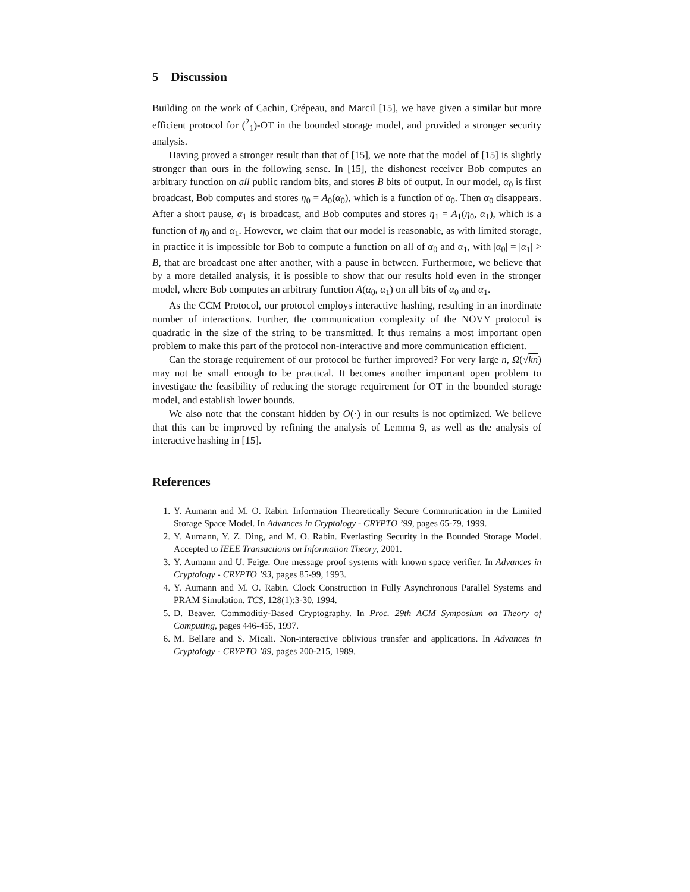5 Discussion
Building on the work of Cachin, Crépeau, and Marcil [15], we have given a similar but more efficient protocol for (<sup>2</sup><sub>1</sub>)-OT in the bounded storage model, and provided a stronger security analysis.
Having proved a stronger result than that of [15], we note that the model of [15] is slightly stronger than ours in the following sense. In [15], the dishonest receiver Bob computes an arbitrary function on all public random bits, and stores B bits of output. In our model, α<sub>0</sub> is first broadcast, Bob computes and stores η<sub>0</sub> = A<sub>0</sub>(α<sub>0</sub>), which is a function of α<sub>0</sub>. Then α<sub>0</sub> disappears. After a short pause, α<sub>1</sub> is broadcast, and Bob computes and stores η<sub>1</sub> = A<sub>1</sub>(η<sub>0</sub>, α<sub>1</sub>), which is a function of η<sub>0</sub> and α<sub>1</sub>. However, we claim that our model is reasonable, as with limited storage, in practice it is impossible for Bob to compute a function on all of α<sub>0</sub> and α<sub>1</sub>, with |α<sub>0</sub>| = |α<sub>1</sub>| > B, that are broadcast one after another, with a pause in between. Furthermore, we believe that by a more detailed analysis, it is possible to show that our results hold even in the stronger model, where Bob computes an arbitrary function A(α<sub>0</sub>, α<sub>1</sub>) on all bits of α<sub>0</sub> and α<sub>1</sub>.
As the CCM Protocol, our protocol employs interactive hashing, resulting in an inordinate number of interactions. Further, the communication complexity of the NOVY protocol is quadratic in the size of the string to be transmitted. It thus remains a most important open problem to make this part of the protocol non-interactive and more communication efficient.
Can the storage requirement of our protocol be further improved? For very large n, Ω(√kn) may not be small enough to be practical. It becomes another important open problem to investigate the feasibility of reducing the storage requirement for OT in the bounded storage model, and establish lower bounds.
We also note that the constant hidden by O(·) in our results is not optimized. We believe that this can be improved by refining the analysis of Lemma 9, as well as the analysis of interactive hashing in [15].
References
1. Y. Aumann and M. O. Rabin. Information Theoretically Secure Communication in the Limited Storage Space Model. In Advances in Cryptology - CRYPTO ’99, pages 65-79, 1999.
2. Y. Aumann, Y. Z. Ding, and M. O. Rabin. Everlasting Security in the Bounded Storage Model. Accepted to IEEE Transactions on Information Theory, 2001.
3. Y. Aumann and U. Feige. One message proof systems with known space verifier. In Advances in Cryptology - CRYPTO ’93, pages 85-99, 1993.
4. Y. Aumann and M. O. Rabin. Clock Construction in Fully Asynchronous Parallel Systems and PRAM Simulation. TCS, 128(1):3-30, 1994.
5. D. Beaver. Commoditiy-Based Cryptography. In Proc. 29th ACM Symposium on Theory of Computing, pages 446-455, 1997.
6. M. Bellare and S. Micali. Non-interactive oblivious transfer and applications. In Advances in Cryptology - CRYPTO ’89, pages 200-215, 1989.